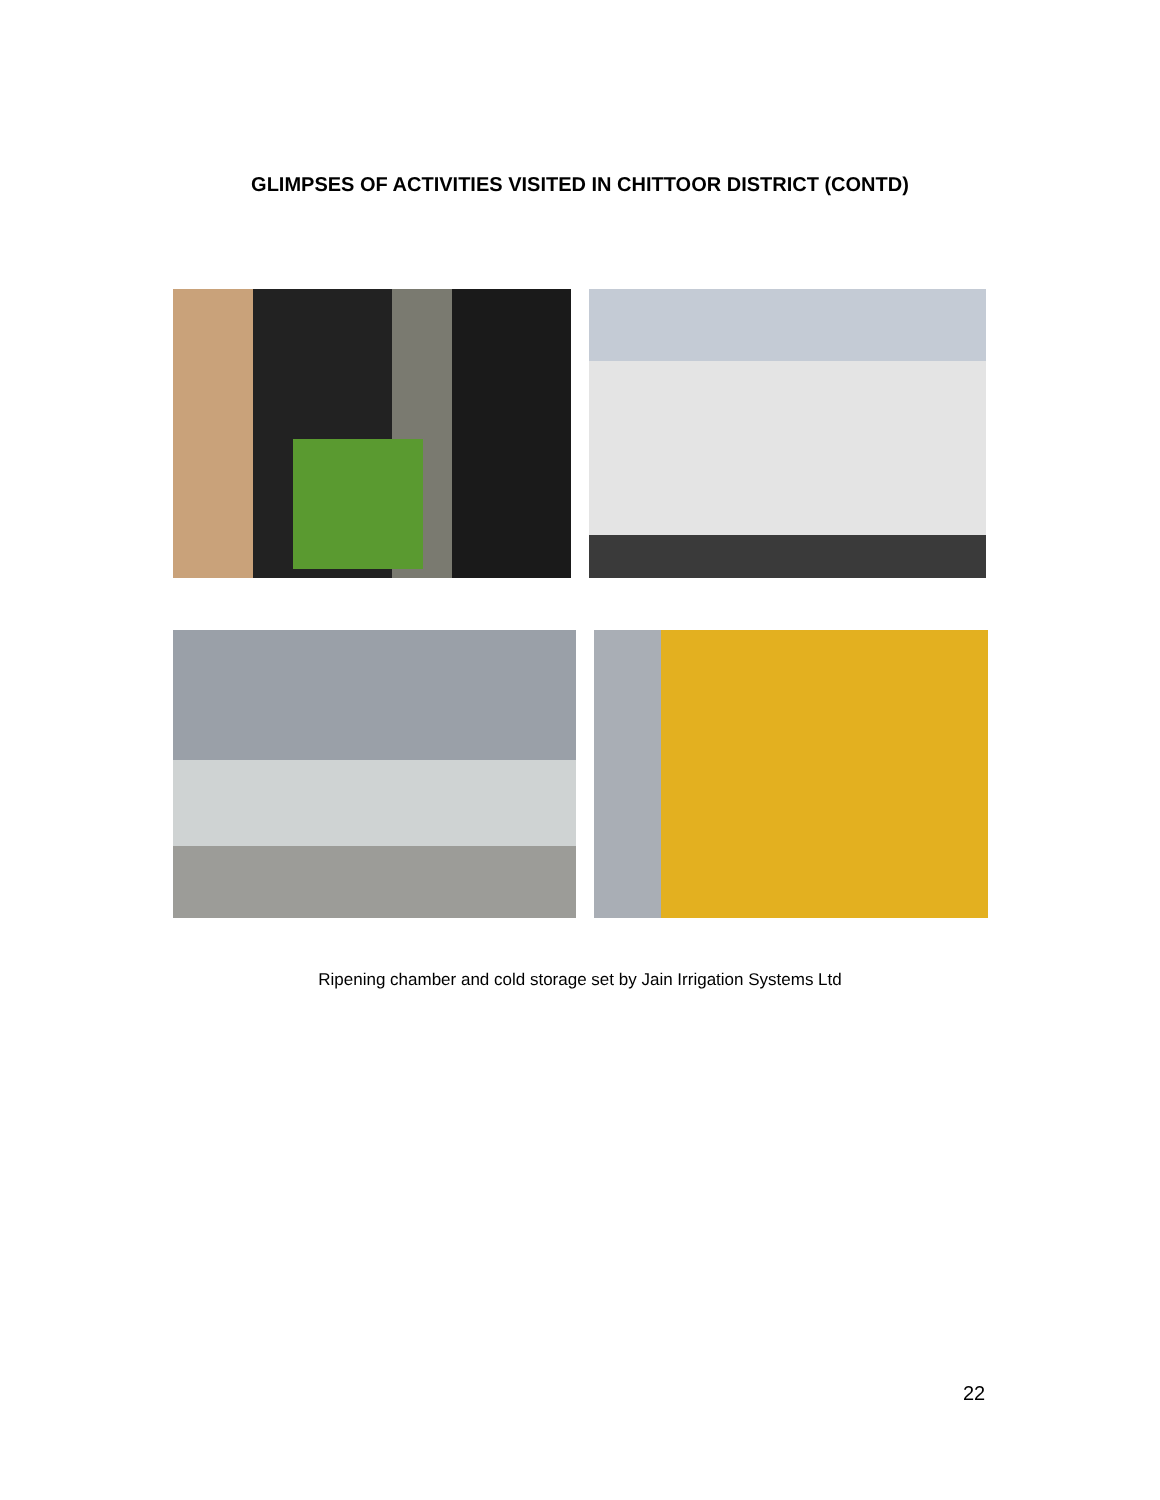GLIMPSES OF ACTIVITIES VISITED IN CHITTOOR DISTRICT (CONTD)
Ripening chamber and cold storage set by Jain Irrigation Systems Ltd
22